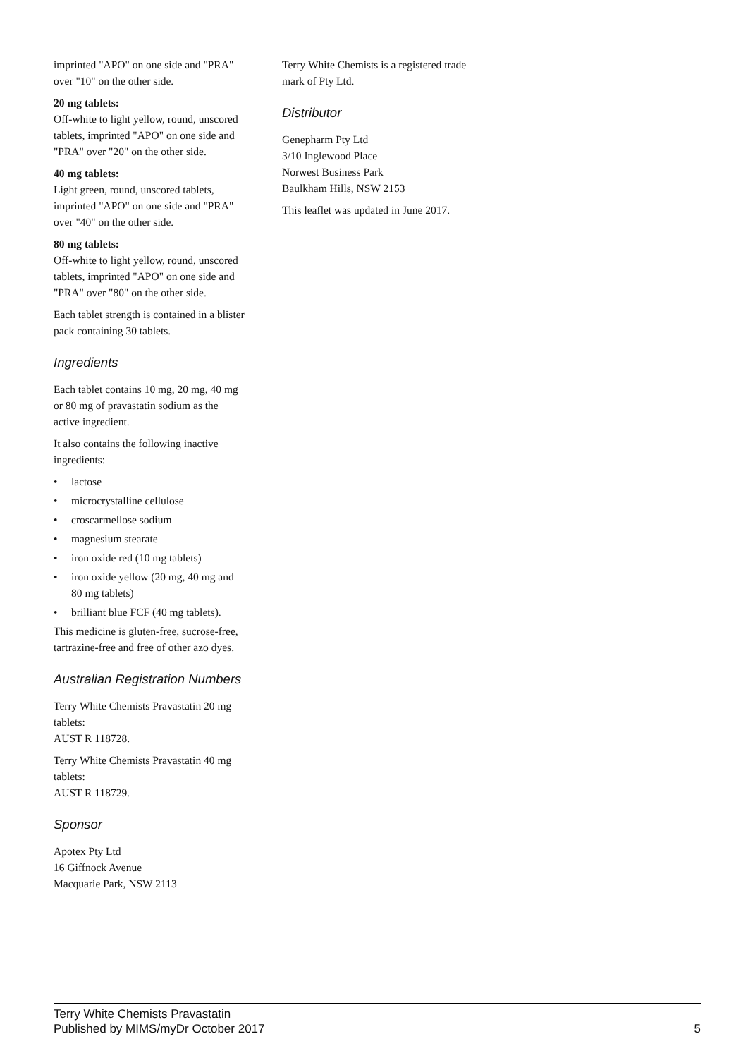imprinted "APO" on one side and "PRA" over "10" on the other side.
20 mg tablets:
Off-white to light yellow, round, unscored tablets, imprinted "APO" on one side and "PRA" over "20" on the other side.
40 mg tablets:
Light green, round, unscored tablets, imprinted "APO" on one side and "PRA" over "40" on the other side.
80 mg tablets:
Off-white to light yellow, round, unscored tablets, imprinted "APO" on one side and "PRA" over "80" on the other side.
Each tablet strength is contained in a blister pack containing 30 tablets.
Ingredients
Each tablet contains 10 mg, 20 mg, 40 mg or 80 mg of pravastatin sodium as the active ingredient.
It also contains the following inactive ingredients:
• lactose
• microcrystalline cellulose
• croscarmellose sodium
• magnesium stearate
• iron oxide red (10 mg tablets)
• iron oxide yellow (20 mg, 40 mg and 80 mg tablets)
• brilliant blue FCF (40 mg tablets).
This medicine is gluten-free, sucrose-free, tartrazine-free and free of other azo dyes.
Australian Registration Numbers
Terry White Chemists Pravastatin 20 mg tablets:
AUST R 118728.
Terry White Chemists Pravastatin 40 mg tablets:
AUST R 118729.
Sponsor
Apotex Pty Ltd
16 Giffnock Avenue
Macquarie Park, NSW 2113
Terry White Chemists is a registered trade mark of Pty Ltd.
Distributor
Genepharm Pty Ltd
3/10 Inglewood Place
Norwest Business Park
Baulkham Hills, NSW 2153
This leaflet was updated in June 2017.
Terry White Chemists Pravastatin
Published by MIMS/myDr October 2017
5